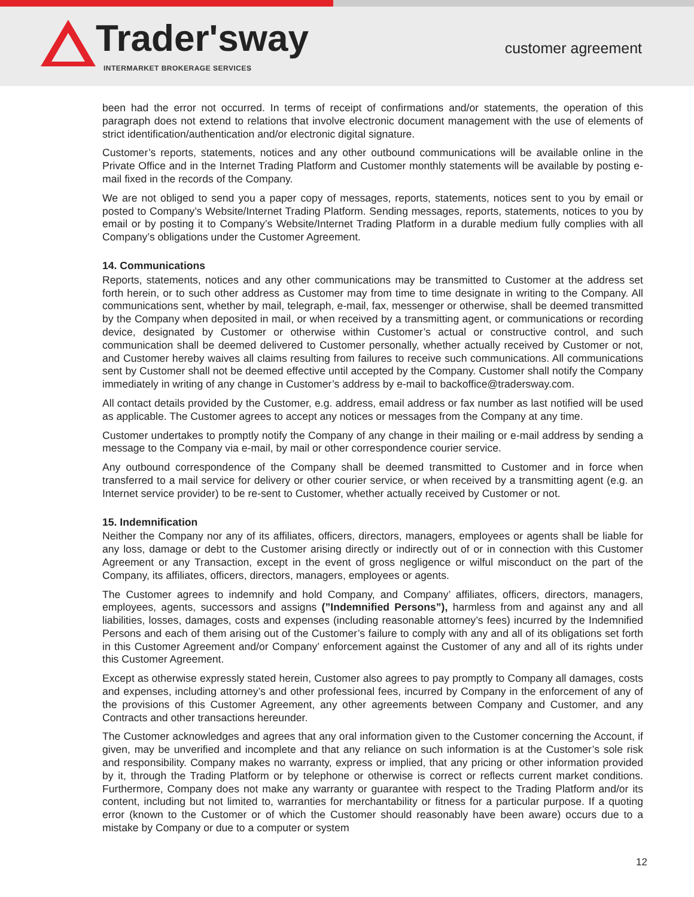Trader'sway
INTERMARKET BROKERAGE SERVICES
customer agreement
been had the error not occurred. In terms of receipt of confirmations and/or statements, the operation of this paragraph does not extend to relations that involve electronic document management with the use of elements of strict identification/authentication and/or electronic digital signature.
Customer’s reports, statements, notices and any other outbound communications will be available online in the Private Office and in the Internet Trading Platform and Customer monthly statements will be available by posting e-mail fixed in the records of the Company.
We are not obliged to send you a paper copy of messages, reports, statements, notices sent to you by email or posted to Company’s Website/Internet Trading Platform. Sending messages, reports, statements, notices to you by email or by posting it to Company’s Website/Internet Trading Platform in a durable medium fully complies with all Company’s obligations under the Customer Agreement.
14. Communications
Reports, statements, notices and any other communications may be transmitted to Customer at the address set forth herein, or to such other address as Customer may from time to time designate in writing to the Company. All communications sent, whether by mail, telegraph, e-mail, fax, messenger or otherwise, shall be deemed transmitted by the Company when deposited in mail, or when received by a transmitting agent, or communications or recording device, designated by Customer or otherwise within Customer’s actual or constructive control, and such communication shall be deemed delivered to Customer personally, whether actually received by Customer or not, and Customer hereby waives all claims resulting from failures to receive such communications. All communications sent by Customer shall not be deemed effective until accepted by the Company. Customer shall notify the Company immediately in writing of any change in Customer’s address by e-mail to backoffice@tradersway.com.
All contact details provided by the Customer, e.g. address, email address or fax number as last notified will be used as applicable. The Customer agrees to accept any notices or messages from the Company at any time.
Customer undertakes to promptly notify the Company of any change in their mailing or e-mail address by sending a message to the Company via e-mail, by mail or other correspondence courier service.
Any outbound correspondence of the Company shall be deemed transmitted to Customer and in force when transferred to a mail service for delivery or other courier service, or when received by a transmitting agent (e.g. an Internet service provider) to be re-sent to Customer, whether actually received by Customer or not.
15. Indemnification
Neither the Company nor any of its affiliates, officers, directors, managers, employees or agents shall be liable for any loss, damage or debt to the Customer arising directly or indirectly out of or in connection with this Customer Agreement or any Transaction, except in the event of gross negligence or wilful misconduct on the part of the Company, its affiliates, officers, directors, managers, employees or agents.
The Customer agrees to indemnify and hold Company, and Company’ affiliates, officers, directors, managers, employees, agents, successors and assigns (”Indemnified Persons”), harmless from and against any and all liabilities, losses, damages, costs and expenses (including reasonable attorney’s fees) incurred by the Indemnified Persons and each of them arising out of the Customer’s failure to comply with any and all of its obligations set forth in this Customer Agreement and/or Company’ enforcement against the Customer of any and all of its rights under this Customer Agreement.
Except as otherwise expressly stated herein, Customer also agrees to pay promptly to Company all damages, costs and expenses, including attorney’s and other professional fees, incurred by Company in the enforcement of any of the provisions of this Customer Agreement, any other agreements between Company and Customer, and any Contracts and other transactions hereunder.
The Customer acknowledges and agrees that any oral information given to the Customer concerning the Account, if given, may be unverified and incomplete and that any reliance on such information is at the Customer’s sole risk and responsibility. Company makes no warranty, express or implied, that any pricing or other information provided by it, through the Trading Platform or by telephone or otherwise is correct or reflects current market conditions. Furthermore, Company does not make any warranty or guarantee with respect to the Trading Platform and/or its content, including but not limited to, warranties for merchantability or fitness for a particular purpose. If a quoting error (known to the Customer or of which the Customer should reasonably have been aware) occurs due to a mistake by Company or due to a computer or system
12